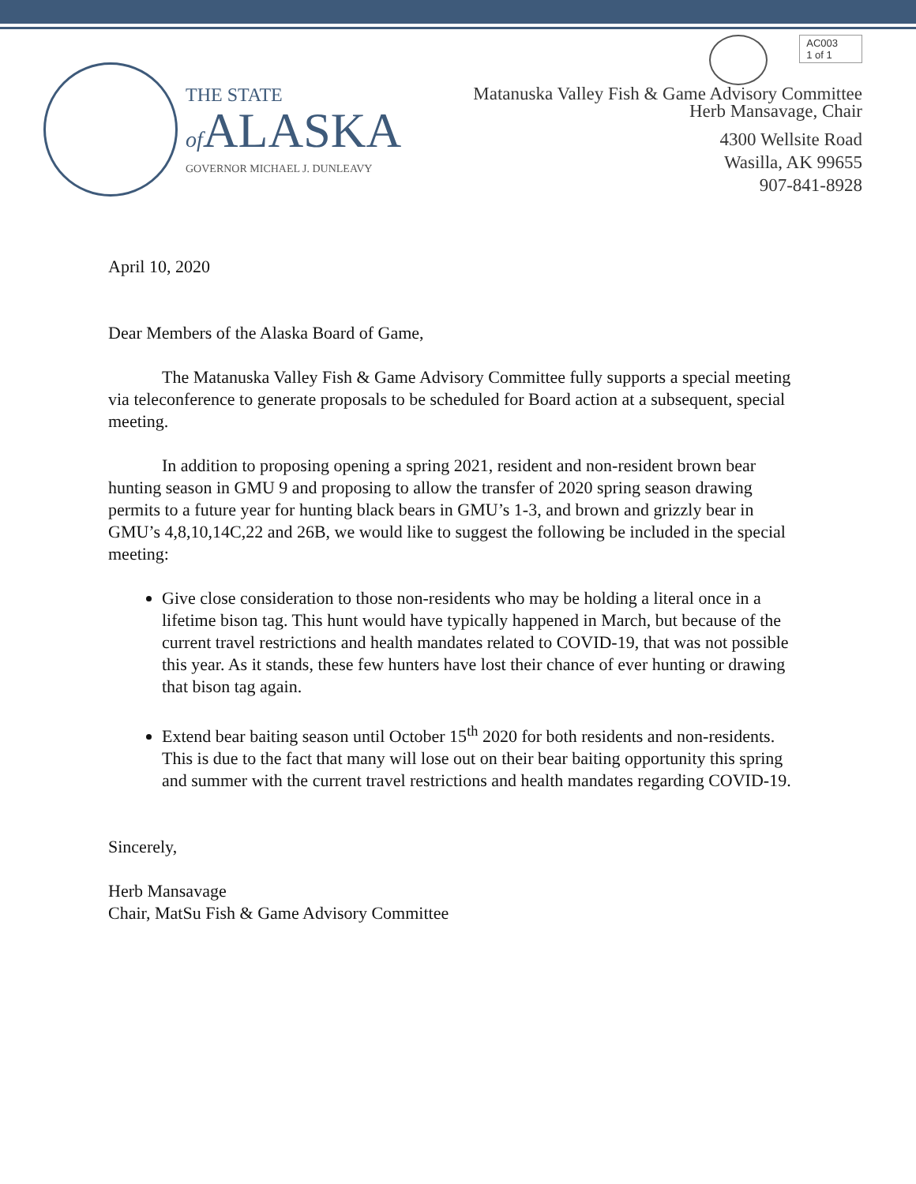THE STATE
of ALASKA
GOVERNOR MICHAEL J. DUNLEAVY
AC003
1 of 1
Matanuska Valley Fish & Game Advisory Committee
Herb Mansavage, Chair
4300 Wellsite Road
Wasilla, AK 99655
907-841-8928
April 10, 2020
Dear Members of the Alaska Board of Game,
The Matanuska Valley Fish & Game Advisory Committee fully supports a special meeting via teleconference to generate proposals to be scheduled for Board action at a subsequent, special meeting.
In addition to proposing opening a spring 2021, resident and non-resident brown bear hunting season in GMU 9 and proposing to allow the transfer of 2020 spring season drawing permits to a future year for hunting black bears in GMU’s 1-3, and brown and grizzly bear in GMU’s 4,8,10,14C,22 and 26B, we would like to suggest the following be included in the special meeting:
Give close consideration to those non-residents who may be holding a literal once in a lifetime bison tag. This hunt would have typically happened in March, but because of the current travel restrictions and health mandates related to COVID-19, that was not possible this year. As it stands, these few hunters have lost their chance of ever hunting or drawing that bison tag again.
Extend bear baiting season until October 15<sup>th</sup> 2020 for both residents and non-residents. This is due to the fact that many will lose out on their bear baiting opportunity this spring and summer with the current travel restrictions and health mandates regarding COVID-19.
Sincerely,
Herb Mansavage
Chair, MatSu Fish & Game Advisory Committee